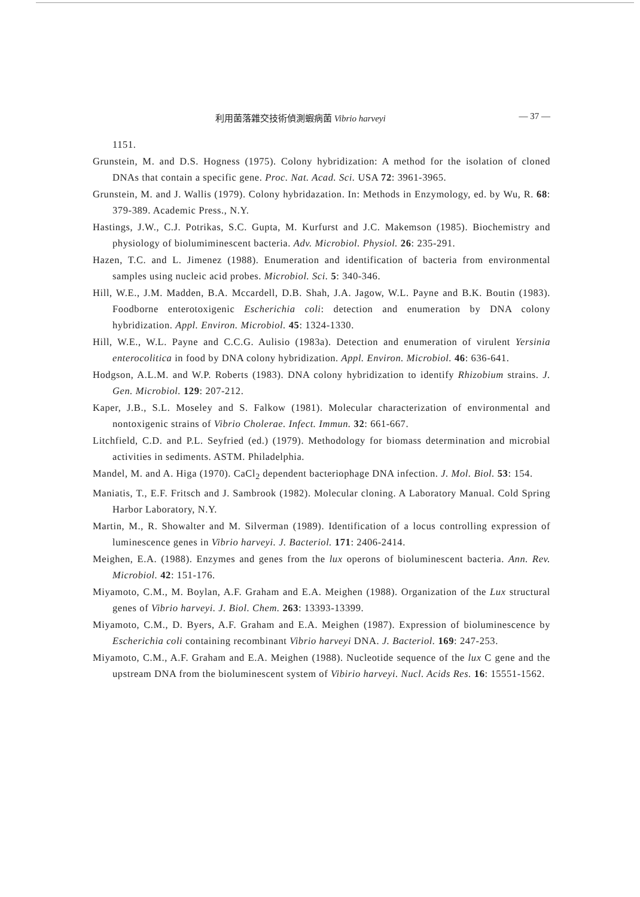利用菌落雜交技術偵測蝦病菌 Vibrio harveyi — 37 —
1151.
Grunstein, M. and D.S. Hogness (1975). Colony hybridization: A method for the isolation of cloned DNAs that contain a specific gene. Proc. Nat. Acad. Sci. USA 72: 3961-3965.
Grunstein, M. and J. Wallis (1979). Colony hybridazation. In: Methods in Enzymology, ed. by Wu, R. 68: 379-389. Academic Press., N.Y.
Hastings, J.W., C.J. Potrikas, S.C. Gupta, M. Kurfurst and J.C. Makemson (1985). Biochemistry and physiology of biolumiminescent bacteria. Adv. Microbiol. Physiol. 26: 235-291.
Hazen, T.C. and L. Jimenez (1988). Enumeration and identification of bacteria from environmental samples using nucleic acid probes. Microbiol. Sci. 5: 340-346.
Hill, W.E., J.M. Madden, B.A. Mccardell, D.B. Shah, J.A. Jagow, W.L. Payne and B.K. Boutin (1983). Foodborne enterotoxigenic Escherichia coli: detection and enumeration by DNA colony hybridization. Appl. Environ. Microbiol. 45: 1324-1330.
Hill, W.E., W.L. Payne and C.C.G. Aulisio (1983a). Detection and enumeration of virulent Yersinia enterocolitica in food by DNA colony hybridization. Appl. Environ. Microbiol. 46: 636-641.
Hodgson, A.L.M. and W.P. Roberts (1983). DNA colony hybridization to identify Rhizobium strains. J. Gen. Microbiol. 129: 207-212.
Kaper, J.B., S.L. Moseley and S. Falkow (1981). Molecular characterization of environmental and nontoxigenic strains of Vibrio Cholerae. Infect. Immun. 32: 661-667.
Litchfield, C.D. and P.L. Seyfried (ed.) (1979). Methodology for biomass determination and microbial activities in sediments. ASTM. Philadelphia.
Mandel, M. and A. Higa (1970). CaCl<sub>2</sub> dependent bacteriophage DNA infection. J. Mol. Biol. 53: 154.
Maniatis, T., E.F. Fritsch and J. Sambrook (1982). Molecular cloning. A Laboratory Manual. Cold Spring Harbor Laboratory, N.Y.
Martin, M., R. Showalter and M. Silverman (1989). Identification of a locus controlling expression of luminescence genes in Vibrio harveyi. J. Bacteriol. 171: 2406-2414.
Meighen, E.A. (1988). Enzymes and genes from the lux operons of bioluminescent bacteria. Ann. Rev. Microbiol. 42: 151-176.
Miyamoto, C.M., M. Boylan, A.F. Graham and E.A. Meighen (1988). Organization of the Lux structural genes of Vibrio harveyi. J. Biol. Chem. 263: 13393-13399.
Miyamoto, C.M., D. Byers, A.F. Graham and E.A. Meighen (1987). Expression of bioluminescence by Escherichia coli containing recombinant Vibrio harveyi DNA. J. Bacteriol. 169: 247-253.
Miyamoto, C.M., A.F. Graham and E.A. Meighen (1988). Nucleotide sequence of the lux C gene and the upstream DNA from the bioluminescent system of Vibirio harveyi. Nucl. Acids Res. 16: 15551-1562.